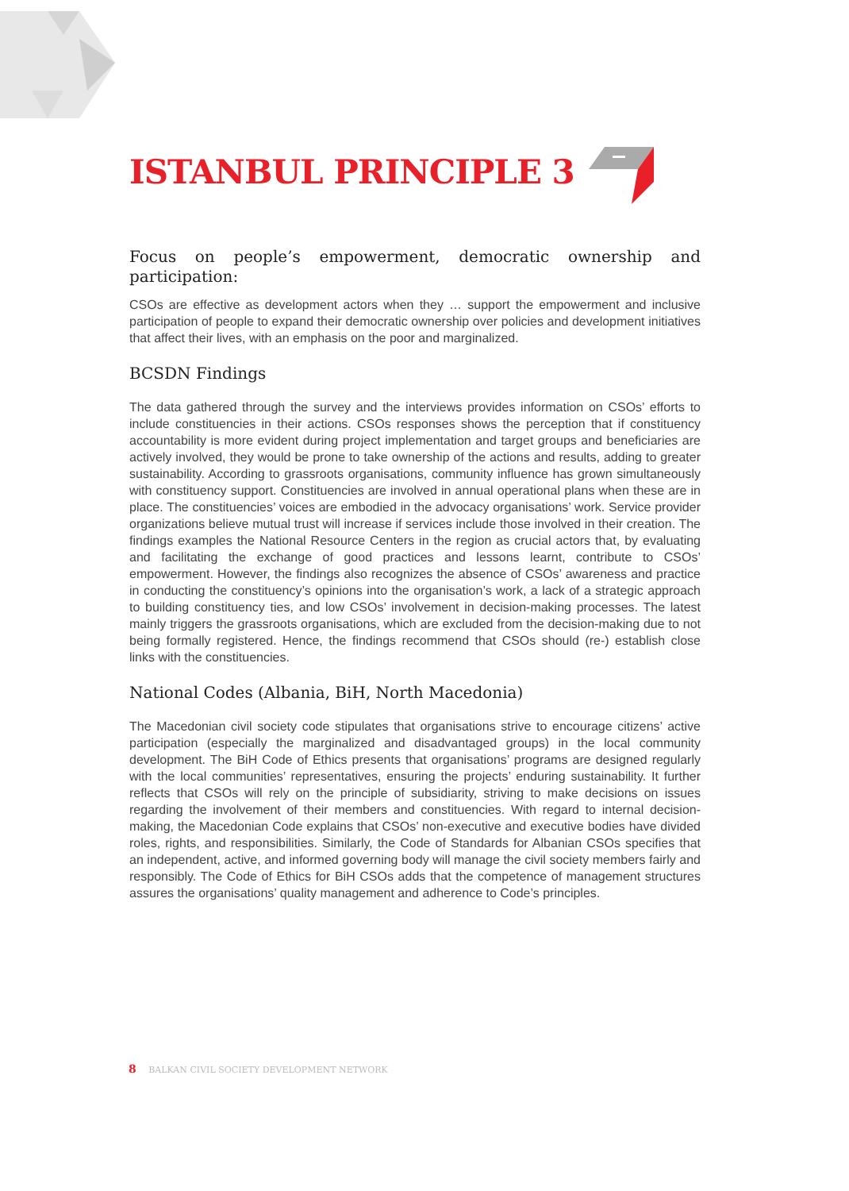ISTANBUL PRINCIPLE 3
Focus on people’s empowerment, democratic ownership and participation:
CSOs are effective as development actors when they … support the empowerment and inclusive participation of people to expand their democratic ownership over policies and development initiatives that affect their lives, with an emphasis on the poor and marginalized.
BCSDN Findings
The data gathered through the survey and the interviews provides information on CSOs’ efforts to include constituencies in their actions. CSOs responses shows the perception that if constituency accountability is more evident during project implementation and target groups and beneficiaries are actively involved, they would be prone to take ownership of the actions and results, adding to greater sustainability. According to grassroots organisations, community influence has grown simultaneously with constituency support. Constituencies are involved in annual operational plans when these are in place. The constituencies’ voices are embodied in the advocacy organisations’ work. Service provider organizations believe mutual trust will increase if services include those involved in their creation. The findings examples the National Resource Centers in the region as crucial actors that, by evaluating and facilitating the exchange of good practices and lessons learnt, contribute to CSOs’ empowerment. However, the findings also recognizes the absence of CSOs’ awareness and practice in conducting the constituency’s opinions into the organisation’s work, a lack of a strategic approach to building constituency ties, and low CSOs’ involvement in decision-making processes. The latest mainly triggers the grassroots organisations, which are excluded from the decision-making due to not being formally registered. Hence, the findings recommend that CSOs should (re-) establish close links with the constituencies.
National Codes (Albania, BiH, North Macedonia)
The Macedonian civil society code stipulates that organisations strive to encourage citizens’ active participation (especially the marginalized and disadvantaged groups) in the local community development. The BiH Code of Ethics presents that organisations’ programs are designed regularly with the local communities’ representatives, ensuring the projects’ enduring sustainability. It further reflects that CSOs will rely on the principle of subsidiarity, striving to make decisions on issues regarding the involvement of their members and constituencies. With regard to internal decision-making, the Macedonian Code explains that CSOs’ non-executive and executive bodies have divided roles, rights, and responsibilities. Similarly, the Code of Standards for Albanian CSOs specifies that an independent, active, and informed governing body will manage the civil society members fairly and responsibly. The Code of Ethics for BiH CSOs adds that the competence of management structures assures the organisations’ quality management and adherence to Code’s principles.
8 BALKAN CIVIL SOCIETY DEVELOPMENT NETWORK